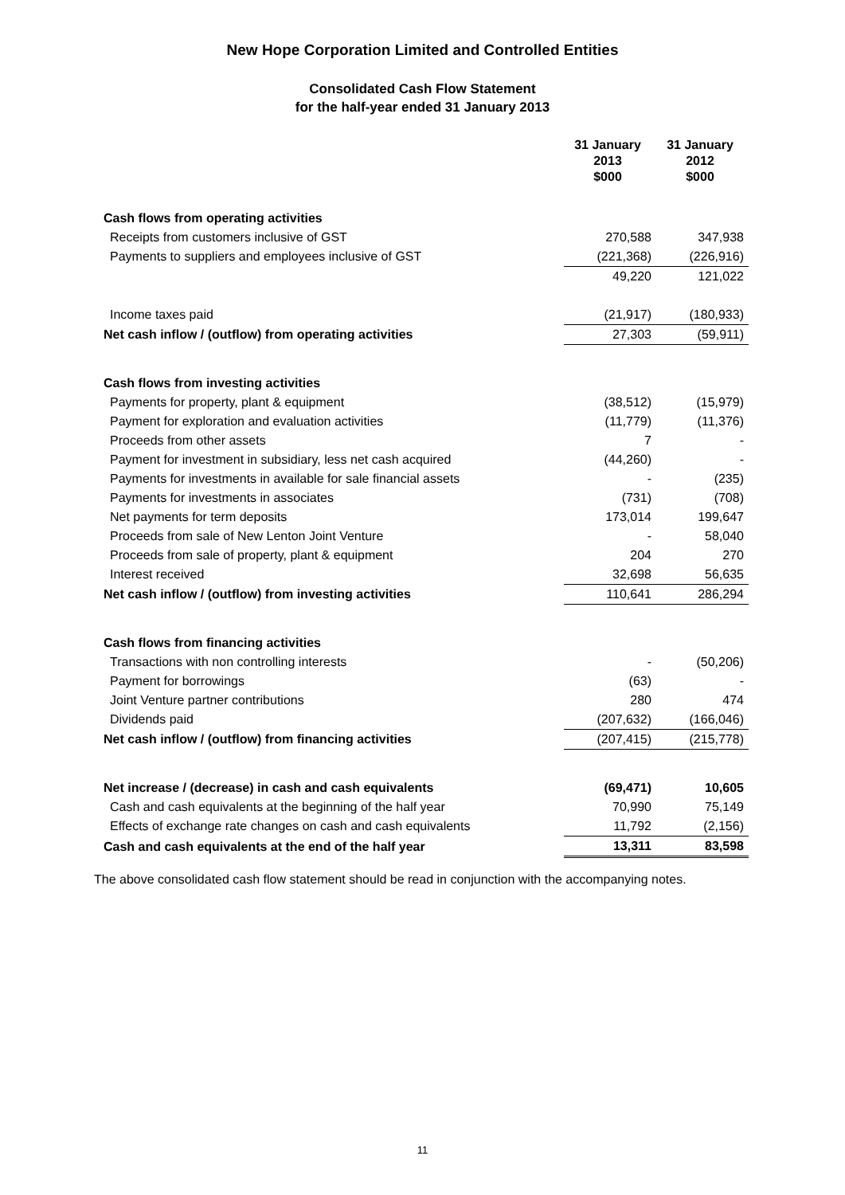New Hope Corporation Limited and Controlled Entities
Consolidated Cash Flow Statement
for the half-year ended 31 January 2013
| | 31 January 2013 $000 | 31 January 2012 $000 |
| Cash flows from operating activities | | |
| Receipts from customers inclusive of GST | 270,588 | 347,938 |
| Payments to suppliers and employees inclusive of GST | (221,368) | (226,916) |
| | 49,220 | 121,022 |
| Income taxes paid | (21,917) | (180,933) |
| Net cash inflow / (outflow) from operating activities | 27,303 | (59,911) |
| Cash flows from investing activities | | |
| Payments for property, plant & equipment | (38,512) | (15,979) |
| Payment for exploration and evaluation activities | (11,779) | (11,376) |
| Proceeds from other assets | 7 | - |
| Payment for investment in subsidiary, less net cash acquired | (44,260) | - |
| Payments for investments in available for sale financial assets | - | (235) |
| Payments for investments in associates | (731) | (708) |
| Net payments for term deposits | 173,014 | 199,647 |
| Proceeds from sale of New Lenton Joint Venture | - | 58,040 |
| Proceeds from sale of property, plant & equipment | 204 | 270 |
| Interest received | 32,698 | 56,635 |
| Net cash inflow / (outflow) from investing activities | 110,641 | 286,294 |
| Cash flows from financing activities | | |
| Transactions with non controlling interests | - | (50,206) |
| Payment for borrowings | (63) | - |
| Joint Venture partner contributions | 280 | 474 |
| Dividends paid | (207,632) | (166,046) |
| Net cash inflow / (outflow) from financing activities | (207,415) | (215,778) |
| Net increase / (decrease) in cash and cash equivalents | (69,471) | 10,605 |
| Cash and cash equivalents at the beginning of the half year | 70,990 | 75,149 |
| Effects of exchange rate changes on cash and cash equivalents | 11,792 | (2,156) |
| Cash and cash equivalents at the end of the half year | 13,311 | 83,598 |
The above consolidated cash flow statement should be read in conjunction with the accompanying notes.
11